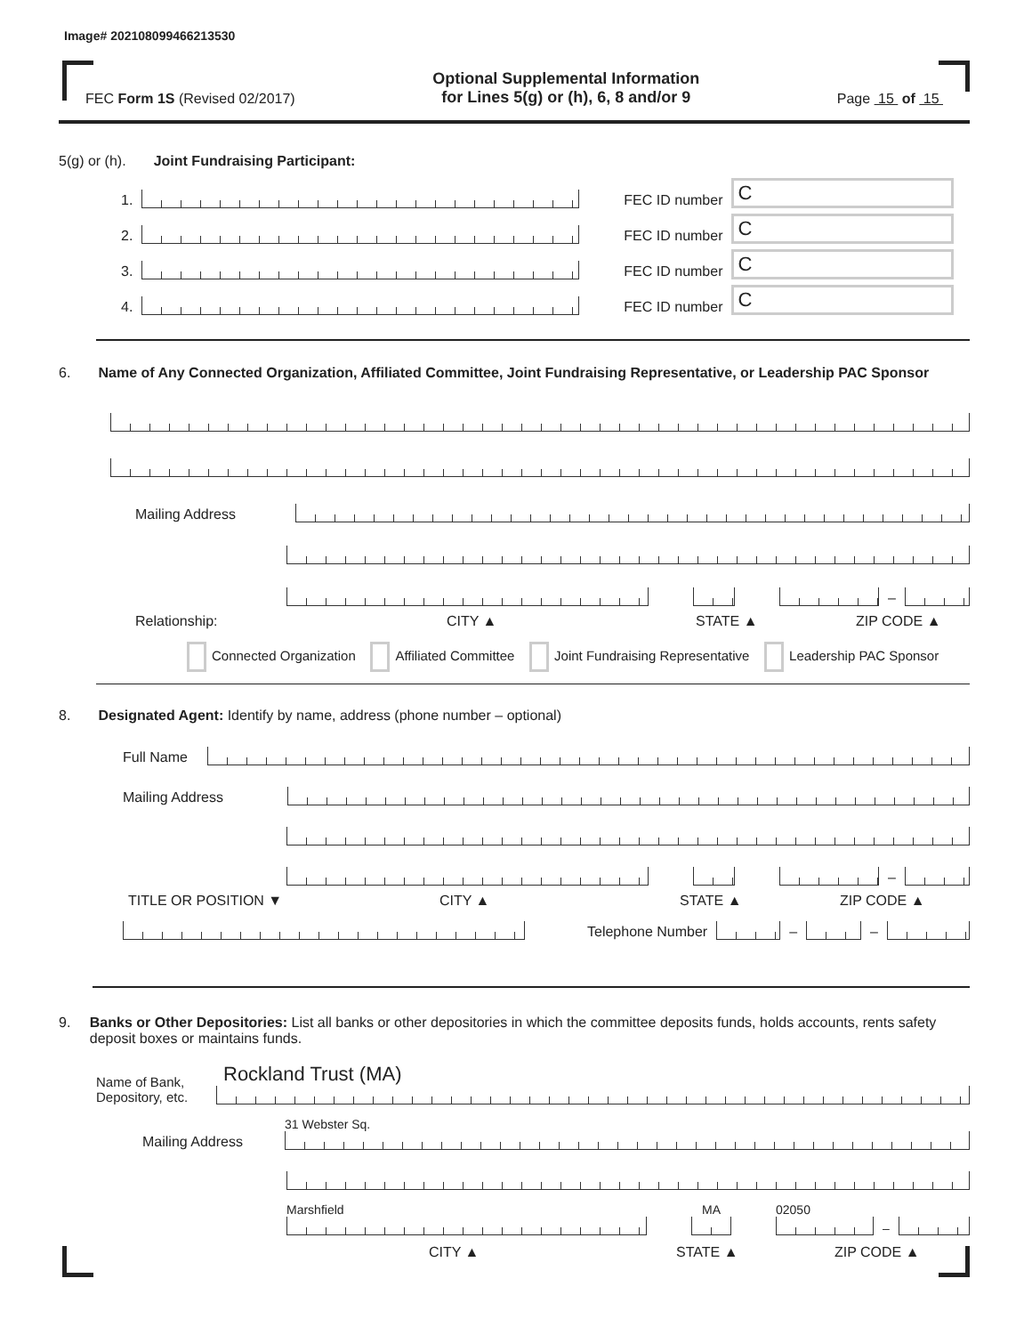Image# 202108099466213530
FEC Form 1S (Revised 02/2017)
Optional Supplemental Information
for Lines 5(g) or (h), 6, 8 and/or 9
Page 15 of 15
5(g) or (h). Joint Fundraising Participant:
1.
FEC ID number
C
2.
FEC ID number
C
3.
FEC ID number
C
4.
FEC ID number
C
6. Name of Any Connected Organization, Affiliated Committee, Joint Fundraising Representative, or Leadership PAC Sponsor
Mailing Address
–
Relationship: CITY ▲ STATE ▲ ZIP CODE ▲
Connected Organization Affiliated Committee Joint Fundraising Representative Leadership PAC Sponsor
8. Designated Agent: Identify by name, address (phone number – optional)
Full Name
Mailing Address
–
TITLE OR POSITION ▼ CITY ▲ STATE ▲ ZIP CODE ▲
Telephone Number
–
–
9. Banks or Other Depositories: List all banks or other depositories in which the committee deposits funds, holds accounts, rents safety deposit boxes or maintains funds.
Name of Bank, Depository, etc.
Rockland Trust (MA)
Mailing Address
31 Webster Sq.
Marshfield
MA
02050
–
CITY ▲ STATE ▲ ZIP CODE ▲